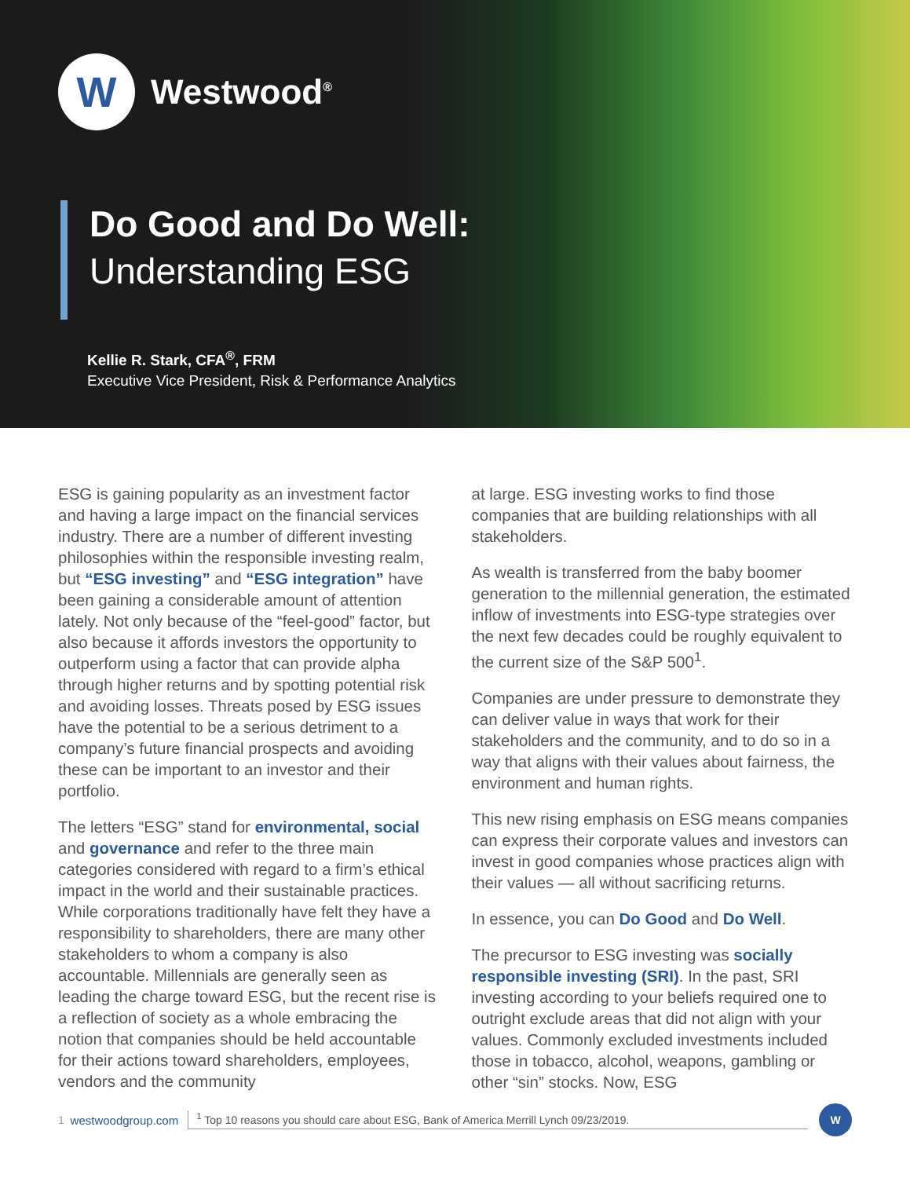W
Westwood<sup>®</sup>
Do Good and Do Well:
Understanding ESG
Kellie R. Stark, CFA<sup>®</sup>, FRM
Executive Vice President, Risk & Performance Analytics
ESG is gaining popularity as an investment factor and having a large impact on the financial services industry. There are a number of different investing philosophies within the responsible investing realm, but “ESG investing” and “ESG integration” have been gaining a considerable amount of attention lately. Not only because of the “feel-good” factor, but also because it affords investors the opportunity to outperform using a factor that can provide alpha through higher returns and by spotting potential risk and avoiding losses. Threats posed by ESG issues have the potential to be a serious detriment to a company’s future financial prospects and avoiding these can be important to an investor and their portfolio.
The letters “ESG” stand for environmental, social and governance and refer to the three main categories considered with regard to a firm’s ethical impact in the world and their sustainable practices. While corporations traditionally have felt they have a responsibility to shareholders, there are many other stakeholders to whom a company is also accountable. Millennials are generally seen as leading the charge toward ESG, but the recent rise is a reflection of society as a whole embracing the notion that companies should be held accountable for their actions toward shareholders, employees, vendors and the community
at large. ESG investing works to find those companies that are building relationships with all stakeholders.
As wealth is transferred from the baby boomer generation to the millennial generation, the estimated inflow of investments into ESG-type strategies over the next few decades could be roughly equivalent to the current size of the S&P 500<sup>1</sup>.
Companies are under pressure to demonstrate they can deliver value in ways that work for their stakeholders and the community, and to do so in a way that aligns with their values about fairness, the environment and human rights.
This new rising emphasis on ESG means companies can express their corporate values and investors can invest in good companies whose practices align with their values — all without sacrificing returns.
In essence, you can Do Good and Do Well.
The precursor to ESG investing was socially responsible investing (SRI). In the past, SRI investing according to your beliefs required one to outright exclude areas that did not align with your values. Commonly excluded investments included those in tobacco, alcohol, weapons, gambling or other “sin” stocks. Now, ESG
1 westwoodgroup.com
<sup>1</sup> Top 10 reasons you should care about ESG, Bank of America Merrill Lynch 09/23/2019.
W